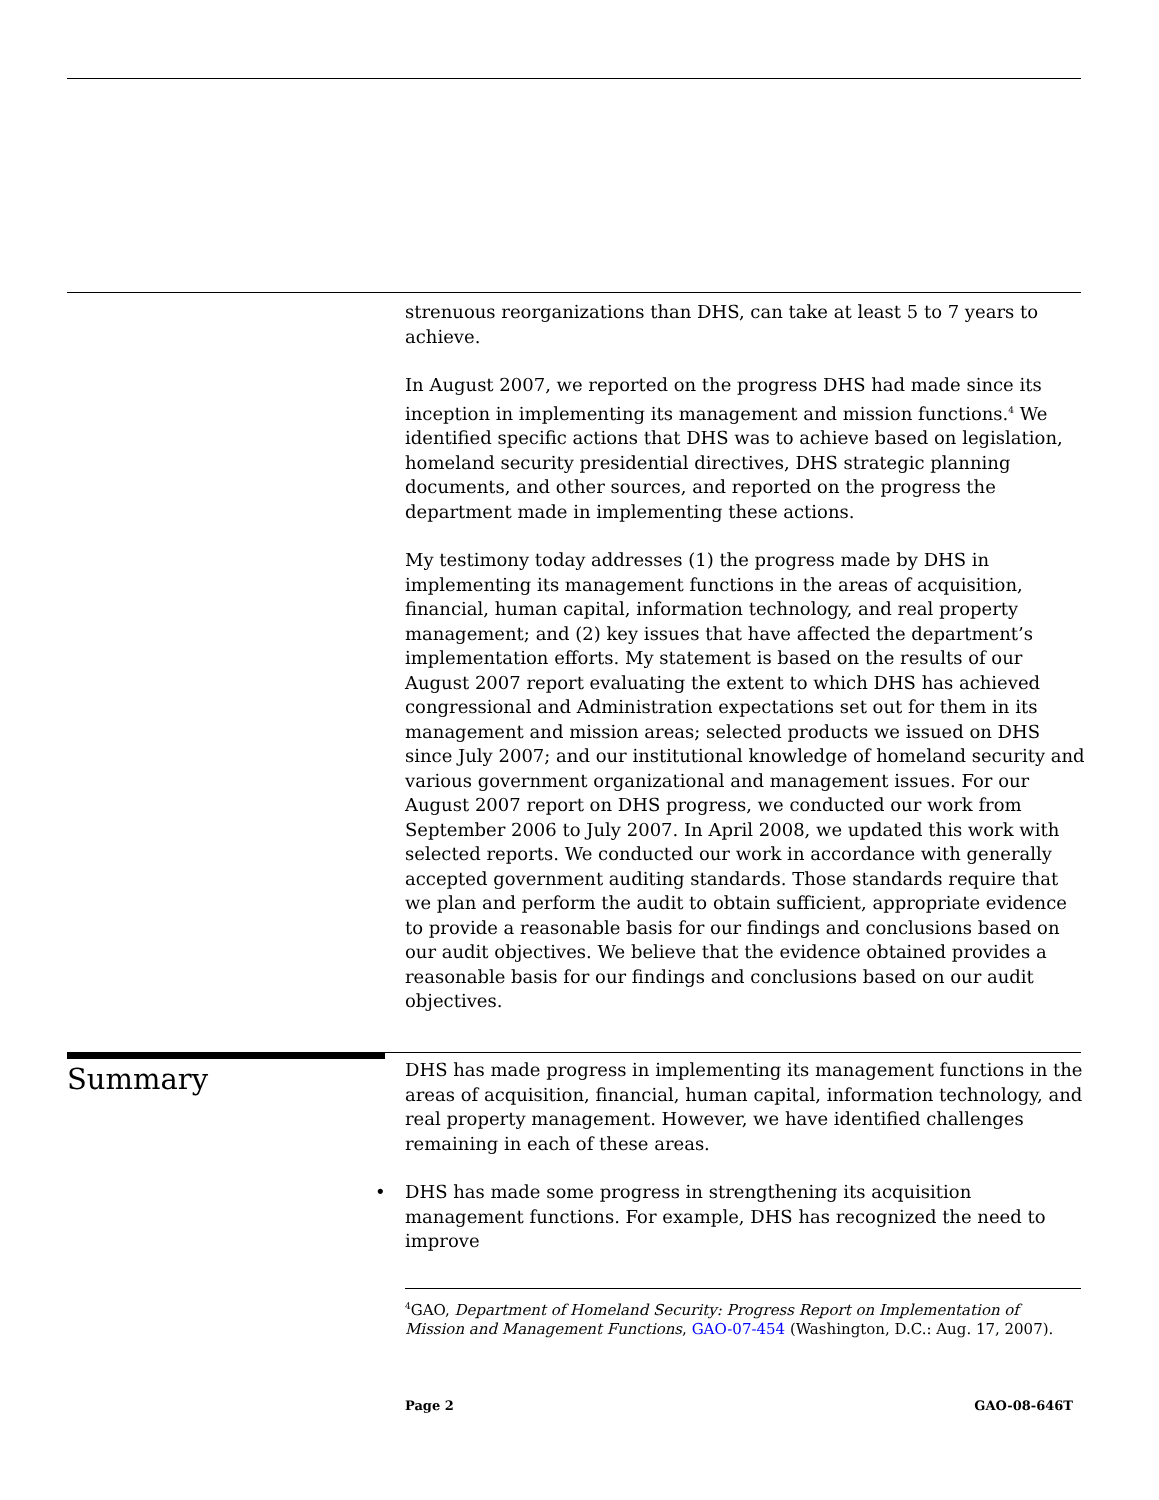strenuous reorganizations than DHS, can take at least 5 to 7 years to achieve.
In August 2007, we reported on the progress DHS had made since its inception in implementing its management and mission functions.<sup>4</sup> We identified specific actions that DHS was to achieve based on legislation, homeland security presidential directives, DHS strategic planning documents, and other sources, and reported on the progress the department made in implementing these actions.
My testimony today addresses (1) the progress made by DHS in implementing its management functions in the areas of acquisition, financial, human capital, information technology, and real property management; and (2) key issues that have affected the department’s implementation efforts. My statement is based on the results of our August 2007 report evaluating the extent to which DHS has achieved congressional and Administration expectations set out for them in its management and mission areas; selected products we issued on DHS since July 2007; and our institutional knowledge of homeland security and various government organizational and management issues. For our August 2007 report on DHS progress, we conducted our work from September 2006 to July 2007. In April 2008, we updated this work with selected reports. We conducted our work in accordance with generally accepted government auditing standards. Those standards require that we plan and perform the audit to obtain sufficient, appropriate evidence to provide a reasonable basis for our findings and conclusions based on our audit objectives. We believe that the evidence obtained provides a reasonable basis for our findings and conclusions based on our audit objectives.
Summary
DHS has made progress in implementing its management functions in the areas of acquisition, financial, human capital, information technology, and real property management. However, we have identified challenges remaining in each of these areas.
• DHS has made some progress in strengthening its acquisition management functions. For example, DHS has recognized the need to improve
<sup>4</sup> GAO, Department of Homeland Security: Progress Report on Implementation of Mission and Management Functions, GAO-07-454 (Washington, D.C.: Aug. 17, 2007).
Page 2 GAO-08-646T